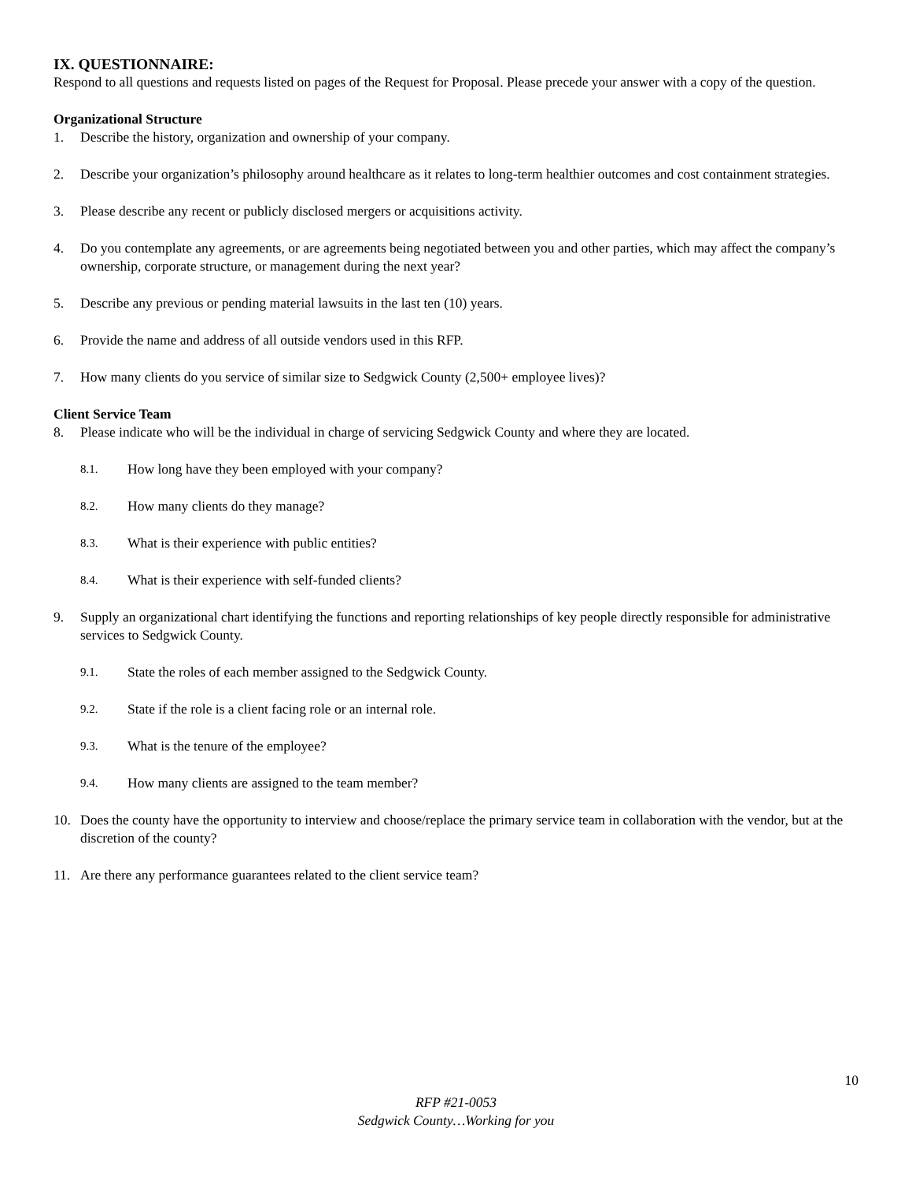IX. QUESTIONNAIRE:
Respond to all questions and requests listed on pages of the Request for Proposal. Please precede your answer with a copy of the question.
Organizational Structure
1. Describe the history, organization and ownership of your company.
2. Describe your organization’s philosophy around healthcare as it relates to long-term healthier outcomes and cost containment strategies.
3. Please describe any recent or publicly disclosed mergers or acquisitions activity.
4. Do you contemplate any agreements, or are agreements being negotiated between you and other parties, which may affect the company’s ownership, corporate structure, or management during the next year?
5. Describe any previous or pending material lawsuits in the last ten (10) years.
6. Provide the name and address of all outside vendors used in this RFP.
7. How many clients do you service of similar size to Sedgwick County (2,500+ employee lives)?
Client Service Team
8. Please indicate who will be the individual in charge of servicing Sedgwick County and where they are located.
8.1. How long have they been employed with your company?
8.2. How many clients do they manage?
8.3. What is their experience with public entities?
8.4. What is their experience with self-funded clients?
9. Supply an organizational chart identifying the functions and reporting relationships of key people directly responsible for administrative services to Sedgwick County.
9.1. State the roles of each member assigned to the Sedgwick County.
9.2. State if the role is a client facing role or an internal role.
9.3. What is the tenure of the employee?
9.4. How many clients are assigned to the team member?
10. Does the county have the opportunity to interview and choose/replace the primary service team in collaboration with the vendor, but at the discretion of the county?
11. Are there any performance guarantees related to the client service team?
10
RFP #21-0053
Sedgwick County…Working for you